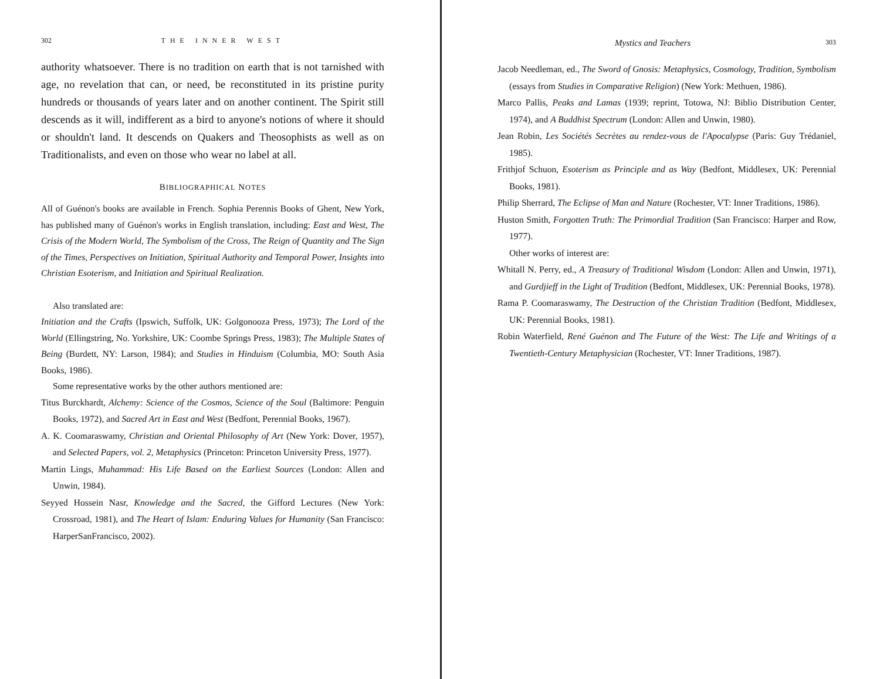302 THE INNER WEST
authority whatsoever. There is no tradition on earth that is not tarnished with age, no revelation that can, or need, be reconstituted in its pristine purity hundreds or thousands of years later and on another continent. The Spirit still descends as it will, indifferent as a bird to anyone's notions of where it should or shouldn't land. It descends on Quakers and Theosophists as well as on Traditionalists, and even on those who wear no label at all.
BIBLIOGRAPHICAL NOTES
All of Guénon's books are available in French. Sophia Perennis Books of Ghent, New York, has published many of Guénon's works in English translation, including: East and West, The Crisis of the Modern World, The Symbolism of the Cross, The Reign of Quantity and The Sign of the Times, Perspectives on Initiation, Spiritual Authority and Temporal Power, Insights into Christian Esoterism, and Initiation and Spiritual Realization.
Also translated are:
Initiation and the Crafts (Ipswich, Suffolk, UK: Golgonooza Press, 1973); The Lord of the World (Ellingstring, No. Yorkshire, UK: Coombe Springs Press, 1983); The Multiple States of Being (Burdett, NY: Larson, 1984); and Studies in Hinduism (Columbia, MO: South Asia Books, 1986).
Some representative works by the other authors mentioned are:
Titus Burckhardt, Alchemy: Science of the Cosmos, Science of the Soul (Baltimore: Penguin Books, 1972), and Sacred Art in East and West (Bedfont, Perennial Books, 1967).
A. K. Coomaraswamy, Christian and Oriental Philosophy of Art (New York: Dover, 1957), and Selected Papers, vol. 2, Metaphysics (Princeton: Princeton University Press, 1977).
Martin Lings, Muhammad: His Life Based on the Earliest Sources (London: Allen and Unwin, 1984).
Seyyed Hossein Nasr, Knowledge and the Sacred, the Gifford Lectures (New York: Crossroad, 1981), and The Heart of Islam: Enduring Values for Humanity (San Francisco: HarperSanFrancisco, 2002).
Mystics and Teachers 303
Jacob Needleman, ed., The Sword of Gnosis: Metaphysics, Cosmology, Tradition, Symbolism (essays from Studies in Comparative Religion) (New York: Methuen, 1986).
Marco Pallis, Peaks and Lamas (1939; reprint, Totowa, NJ: Biblio Distribution Center, 1974), and A Buddhist Spectrum (London: Allen and Unwin, 1980).
Jean Robin, Les Sociétés Secrètes au rendez-vous de l'Apocalypse (Paris: Guy Trédaniel, 1985).
Frithjof Schuon, Esoterism as Principle and as Way (Bedfont, Middlesex, UK: Perennial Books, 1981).
Philip Sherrard, The Eclipse of Man and Nature (Rochester, VT: Inner Traditions, 1986).
Huston Smith, Forgotten Truth: The Primordial Tradition (San Francisco: Harper and Row, 1977).
Other works of interest are:
Whitall N. Perry, ed., A Treasury of Traditional Wisdom (London: Allen and Unwin, 1971), and Gurdjieff in the Light of Tradition (Bedfont, Middlesex, UK: Perennial Books, 1978).
Rama P. Coomaraswamy, The Destruction of the Christian Tradition (Bedfont, Middlesex, UK: Perennial Books, 1981).
Robin Waterfield, René Guénon and The Future of the West: The Life and Writings of a Twentieth-Century Metaphysician (Rochester, VT: Inner Traditions, 1987).